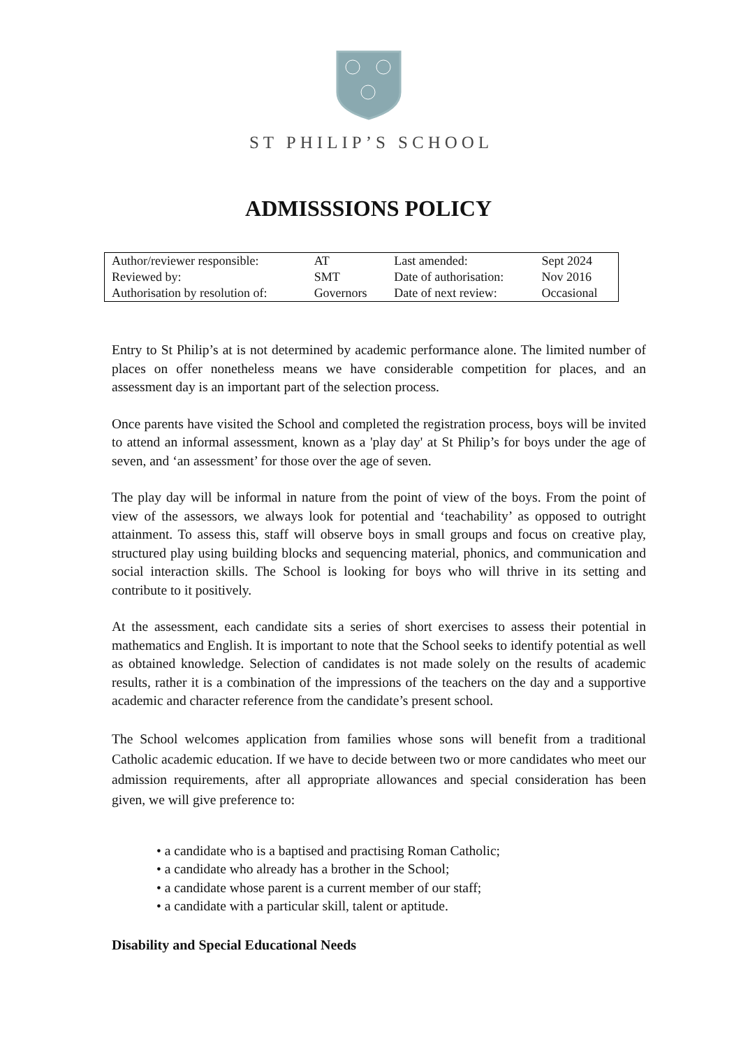ST PHILIP’S SCHOOL
ADMISSSIONS POLICY
| Author/reviewer responsible: | AT | Last amended: | Sept 2024 |
| Reviewed by: | SMT | Date of authorisation: | Nov 2016 |
| Authorisation by resolution of: | Governors | Date of next review: | Occasional |
Entry to St Philip’s at is not determined by academic performance alone. The limited number of places on offer nonetheless means we have considerable competition for places, and an assessment day is an important part of the selection process.
Once parents have visited the School and completed the registration process, boys will be invited to attend an informal assessment, known as a 'play day' at St Philip’s for boys under the age of seven, and ‘an assessment’ for those over the age of seven.
The play day will be informal in nature from the point of view of the boys. From the point of view of the assessors, we always look for potential and ‘teachability’ as opposed to outright attainment. To assess this, staff will observe boys in small groups and focus on creative play, structured play using building blocks and sequencing material, phonics, and communication and social interaction skills. The School is looking for boys who will thrive in its setting and contribute to it positively.
At the assessment, each candidate sits a series of short exercises to assess their potential in mathematics and English. It is important to note that the School seeks to identify potential as well as obtained knowledge. Selection of candidates is not made solely on the results of academic results, rather it is a combination of the impressions of the teachers on the day and a supportive academic and character reference from the candidate’s present school.
The School welcomes application from families whose sons will benefit from a traditional Catholic academic education. If we have to decide between two or more candidates who meet our admission requirements, after all appropriate allowances and special consideration has been given, we will give preference to:
• a candidate who is a baptised and practising Roman Catholic;
• a candidate who already has a brother in the School;
• a candidate whose parent is a current member of our staff;
• a candidate with a particular skill, talent or aptitude.
Disability and Special Educational Needs